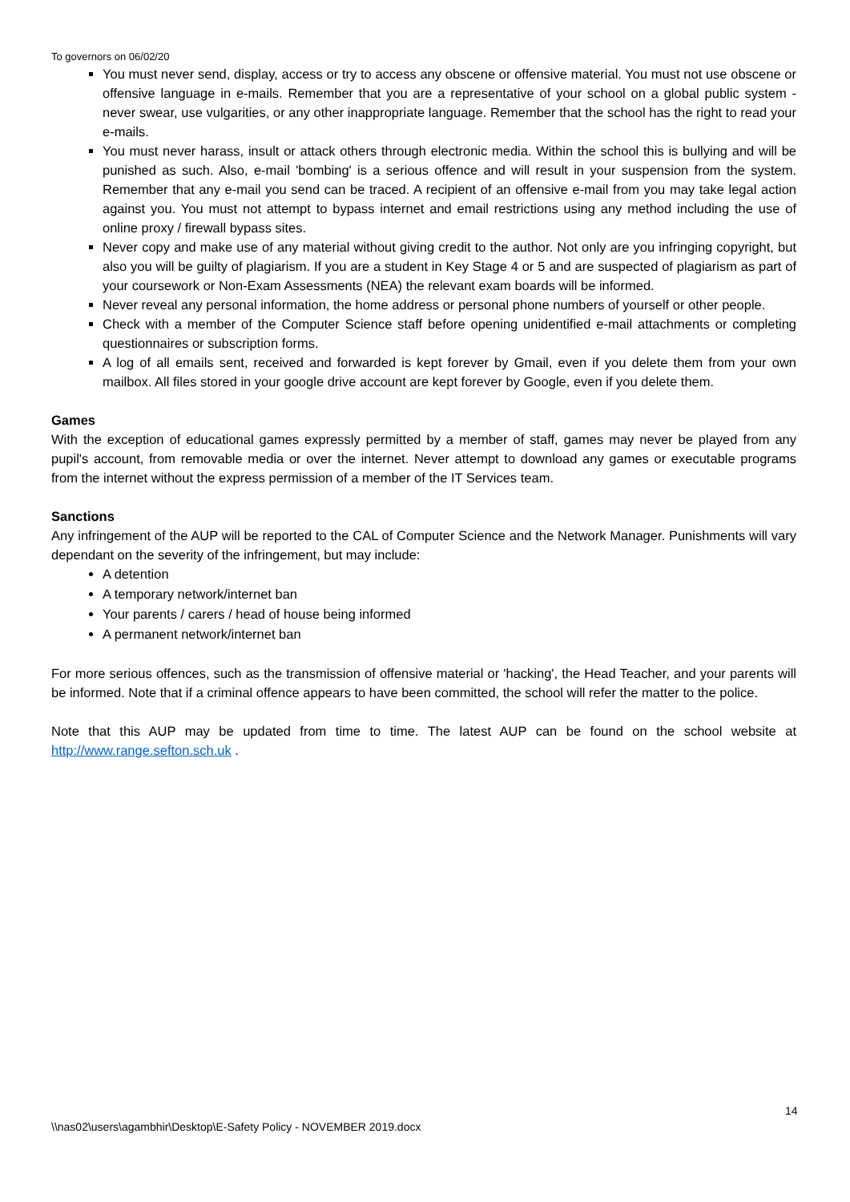To governors on 06/02/20
You must never send, display, access or try to access any obscene or offensive material. You must not use obscene or offensive language in e-mails. Remember that you are a representative of your school on a global public system - never swear, use vulgarities, or any other inappropriate language. Remember that the school has the right to read your e-mails.
You must never harass, insult or attack others through electronic media. Within the school this is bullying and will be punished as such. Also, e-mail 'bombing' is a serious offence and will result in your suspension from the system. Remember that any e-mail you send can be traced. A recipient of an offensive e-mail from you may take legal action against you. You must not attempt to bypass internet and email restrictions using any method including the use of online proxy / firewall bypass sites.
Never copy and make use of any material without giving credit to the author. Not only are you infringing copyright, but also you will be guilty of plagiarism. If you are a student in Key Stage 4 or 5 and are suspected of plagiarism as part of your coursework or Non-Exam Assessments (NEA) the relevant exam boards will be informed.
Never reveal any personal information, the home address or personal phone numbers of yourself or other people.
Check with a member of the Computer Science staff before opening unidentified e-mail attachments or completing questionnaires or subscription forms.
A log of all emails sent, received and forwarded is kept forever by Gmail, even if you delete them from your own mailbox. All files stored in your google drive account are kept forever by Google, even if you delete them.
Games
With the exception of educational games expressly permitted by a member of staff, games may never be played from any pupil's account, from removable media or over the internet. Never attempt to download any games or executable programs from the internet without the express permission of a member of the IT Services team.
Sanctions
Any infringement of the AUP will be reported to the CAL of Computer Science and the Network Manager. Punishments will vary dependant on the severity of the infringement, but may include:
A detention
A temporary network/internet ban
Your parents / carers / head of house being informed
A permanent network/internet ban
For more serious offences, such as the transmission of offensive material or 'hacking', the Head Teacher, and your parents will be informed. Note that if a criminal offence appears to have been committed, the school will refer the matter to the police.
Note that this AUP may be updated from time to time. The latest AUP can be found on the school website at http://www.range.sefton.sch.uk .
14
\\nas02\users\agambhir\Desktop\E-Safety Policy - NOVEMBER 2019.docx